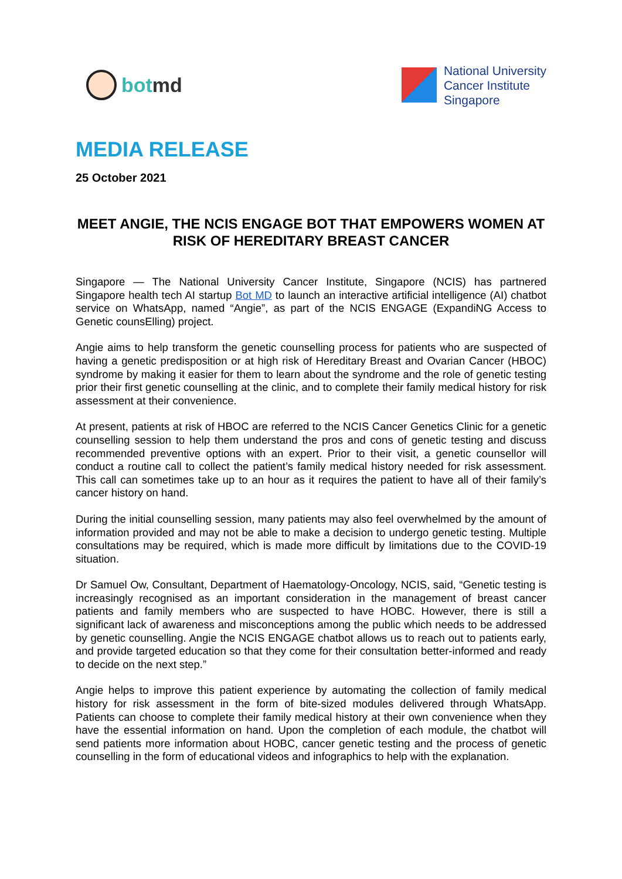bot md
National University
Cancer Institute
Singapore
MEDIA RELEASE
25 October 2021
MEET ANGIE, THE NCIS ENGAGE BOT THAT EMPOWERS WOMEN AT RISK OF HEREDITARY BREAST CANCER
Singapore — The National University Cancer Institute, Singapore (NCIS) has partnered Singapore health tech AI startup Bot MD to launch an interactive artificial intelligence (AI) chatbot service on WhatsApp, named “Angie”, as part of the NCIS ENGAGE (ExpandiNG Access to Genetic counsElling) project.
Angie aims to help transform the genetic counselling process for patients who are suspected of having a genetic predisposition or at high risk of Hereditary Breast and Ovarian Cancer (HBOC) syndrome by making it easier for them to learn about the syndrome and the role of genetic testing prior their first genetic counselling at the clinic, and to complete their family medical history for risk assessment at their convenience.
At present, patients at risk of HBOC are referred to the NCIS Cancer Genetics Clinic for a genetic counselling session to help them understand the pros and cons of genetic testing and discuss recommended preventive options with an expert. Prior to their visit, a genetic counsellor will conduct a routine call to collect the patient’s family medical history needed for risk assessment. This call can sometimes take up to an hour as it requires the patient to have all of their family’s cancer history on hand.
During the initial counselling session, many patients may also feel overwhelmed by the amount of information provided and may not be able to make a decision to undergo genetic testing. Multiple consultations may be required, which is made more difficult by limitations due to the COVID-19 situation.
Dr Samuel Ow, Consultant, Department of Haematology-Oncology, NCIS, said, “Genetic testing is increasingly recognised as an important consideration in the management of breast cancer patients and family members who are suspected to have HOBC. However, there is still a significant lack of awareness and misconceptions among the public which needs to be addressed by genetic counselling. Angie the NCIS ENGAGE chatbot allows us to reach out to patients early, and provide targeted education so that they come for their consultation better-informed and ready to decide on the next step.”
Angie helps to improve this patient experience by automating the collection of family medical history for risk assessment in the form of bite-sized modules delivered through WhatsApp. Patients can choose to complete their family medical history at their own convenience when they have the essential information on hand. Upon the completion of each module, the chatbot will send patients more information about HOBC, cancer genetic testing and the process of genetic counselling in the form of educational videos and infographics to help with the explanation.